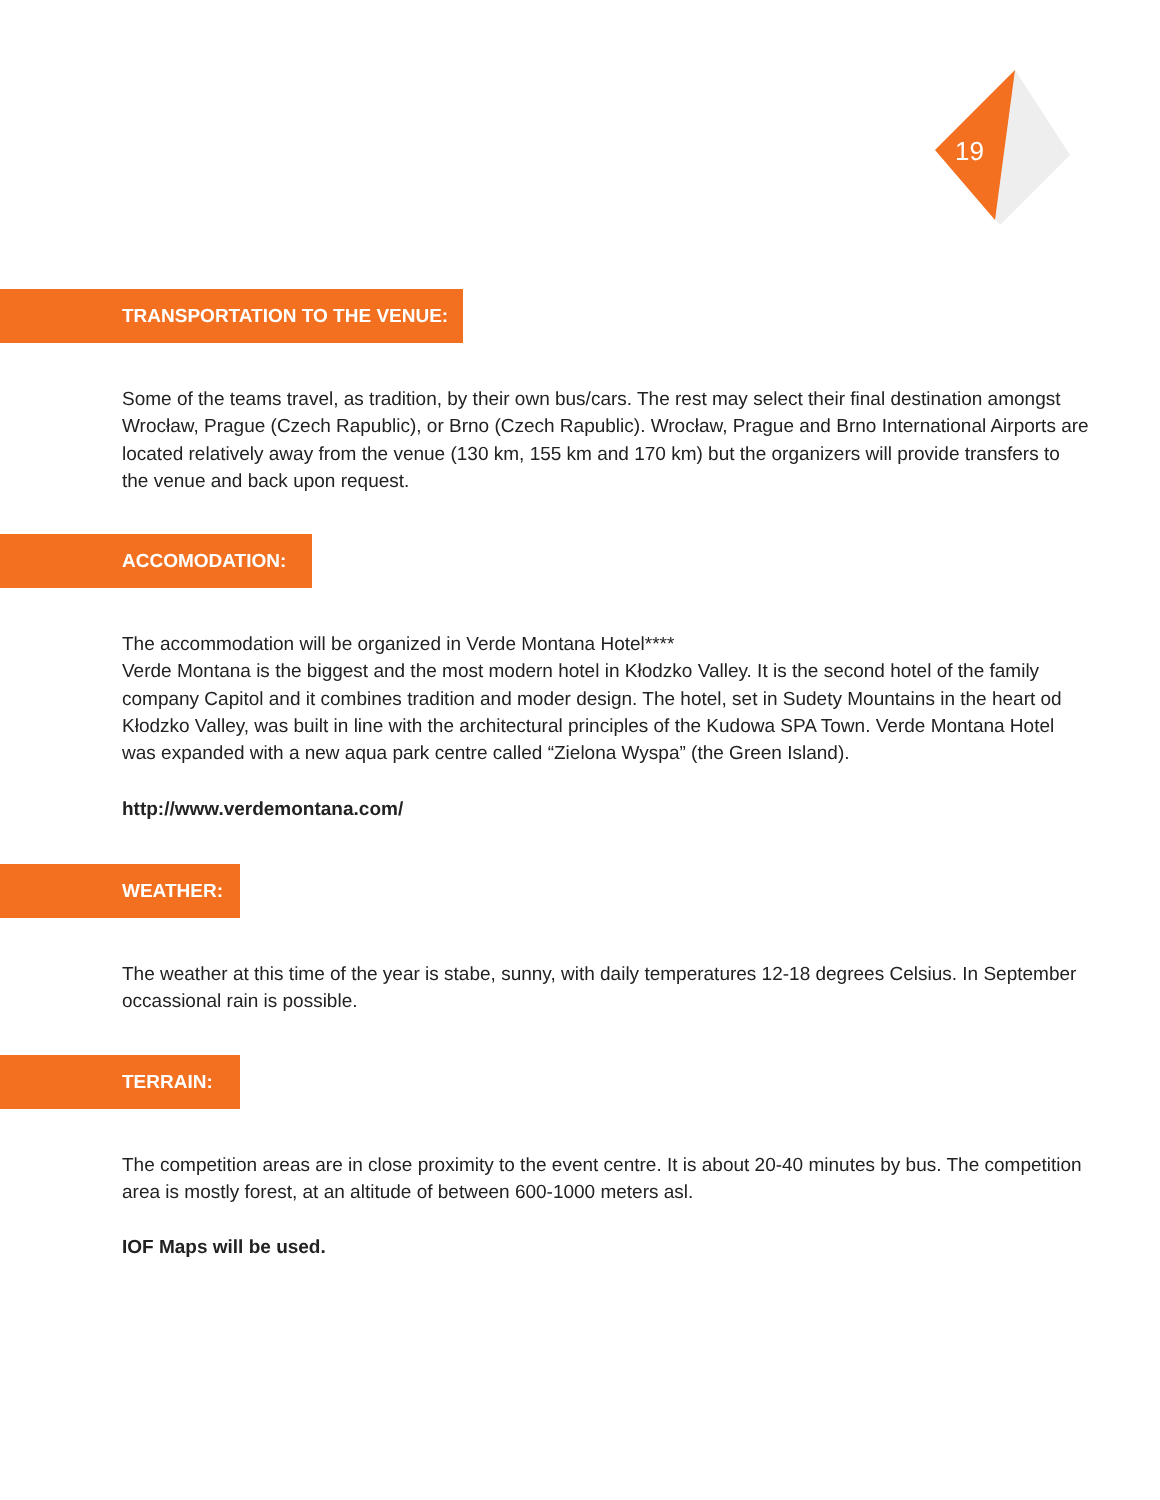19
TRANSPORTATION TO THE VENUE:
Some of the teams travel, as tradition, by their own bus/cars. The rest may select their final destination amongst Wrocław, Prague (Czech Rapublic), or Brno (Czech Rapublic). Wrocław, Prague and Brno International Airports are located relatively away from the venue (130 km, 155 km and 170 km) but the organizers will provide transfers to the venue and back upon request.
ACCOMODATION:
The accommodation will be organized in Verde Montana Hotel****
Verde Montana is the biggest and the most modern hotel in Kłodzko Valley. It is the second hotel of the family company Capitol and it combines tradition and moder design. The hotel, set in Sudety Mountains in the heart od Kłodzko Valley, was built in line with the architectural principles of the Kudowa SPA Town. Verde Montana Hotel was expanded with a new aqua park centre called “Zielona Wyspa” (the Green Island).
http://www.verdemontana.com/
WEATHER:
The weather at this time of the year is stabe, sunny, with daily temperatures 12-18 degrees Celsius. In September occassional rain is possible.
TERRAIN:
The competition areas are in close proximity to the event centre. It is about 20-40 minutes by bus. The competition area is mostly forest, at an altitude of between 600-1000 meters asl.
IOF Maps will be used.